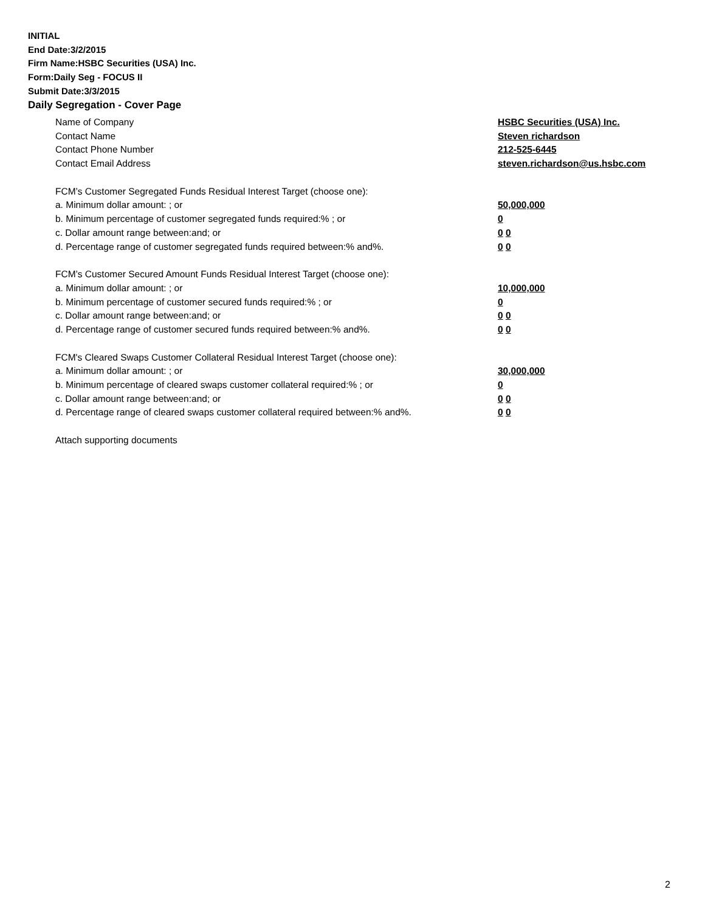INITIAL
End Date:3/2/2015
Firm Name:HSBC Securities (USA) Inc.
Form:Daily Seg - FOCUS II
Submit Date:3/3/2015
Daily Segregation - Cover Page
Name of Company HSBC Securities (USA) Inc.
Contact Name Steven richardson
Contact Phone Number 212-525-6445
Contact Email Address steven.richardson@us.hsbc.com
FCM’s Customer Segregated Funds Residual Interest Target (choose one):
a. Minimum dollar amount: ; or 50,000,000
b. Minimum percentage of customer segregated funds required:% ; or 0
c. Dollar amount range between:and; or 0 0
d. Percentage range of customer segregated funds required between:% and%. 0 0
FCM’s Customer Secured Amount Funds Residual Interest Target (choose one):
a. Minimum dollar amount: ; or 10,000,000
b. Minimum percentage of customer secured funds required:% ; or 0
c. Dollar amount range between:and; or 0 0
d. Percentage range of customer secured funds required between:% and%. 0 0
FCM's Cleared Swaps Customer Collateral Residual Interest Target (choose one):
a. Minimum dollar amount: ; or 30,000,000
b. Minimum percentage of cleared swaps customer collateral required:% ; or 0
c. Dollar amount range between:and; or 0 0
d. Percentage range of cleared swaps customer collateral required between:% and%.
0 0
Attach supporting documents
2